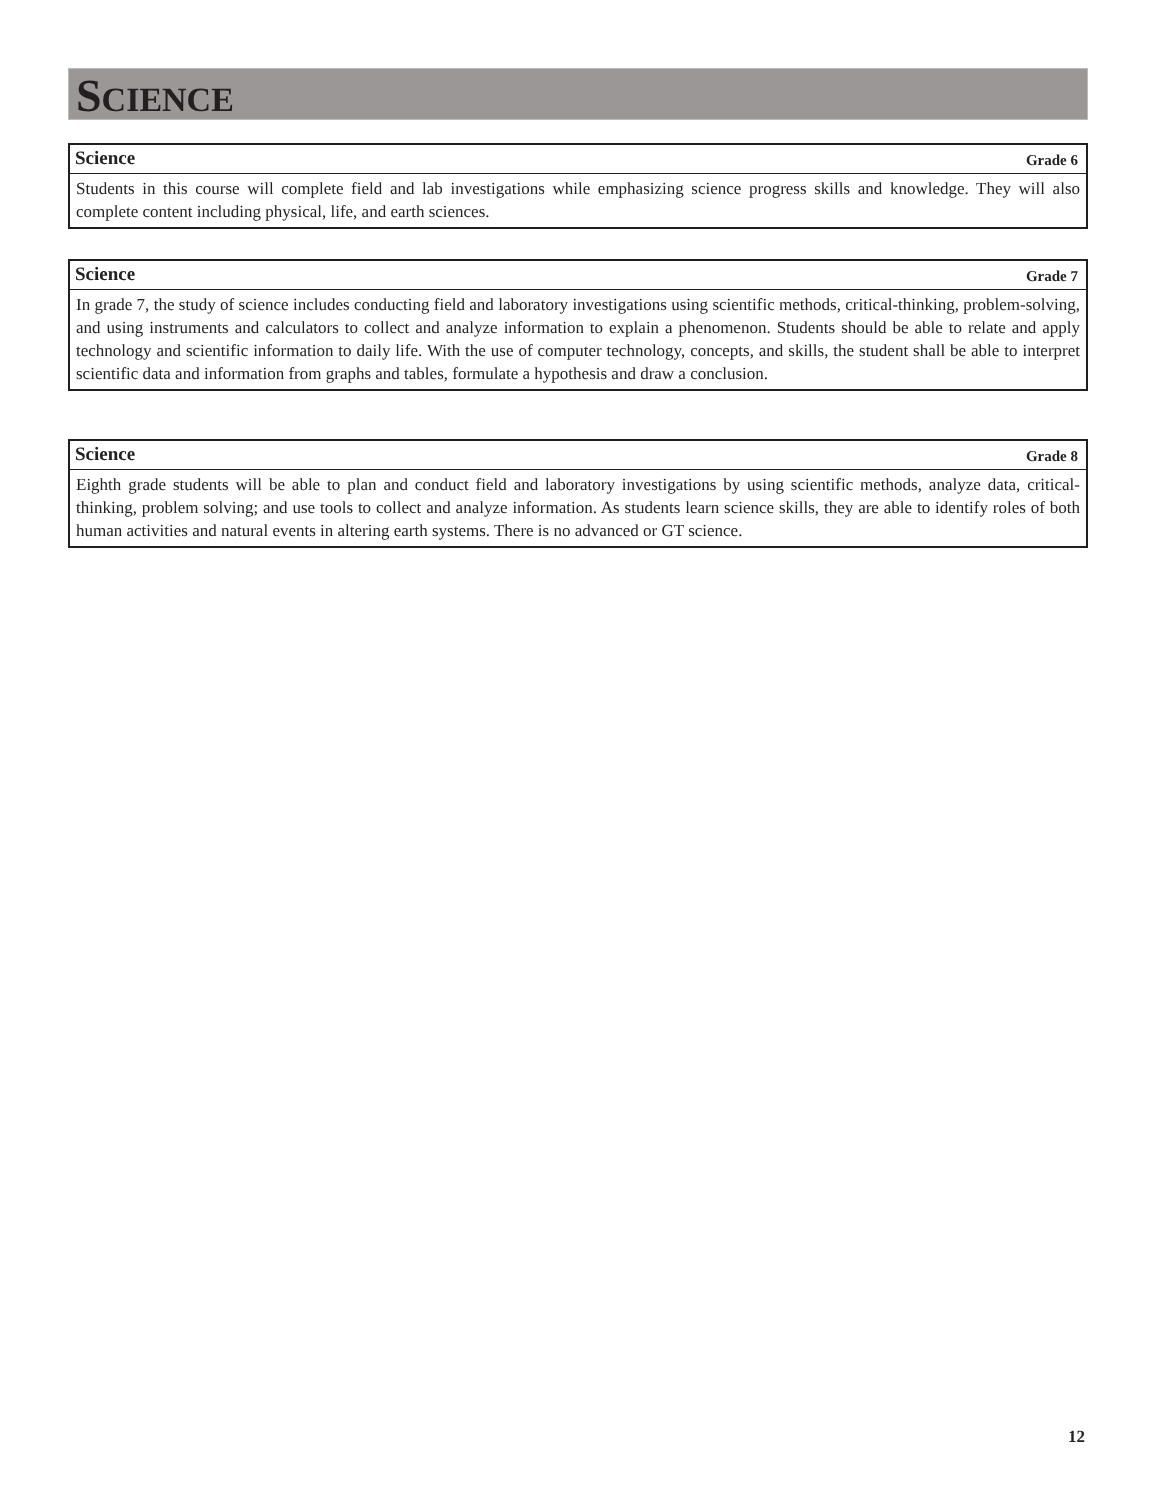SCIENCE
Science Grade 6
Students in this course will complete field and lab investigations while emphasizing science progress skills and knowledge. They will also complete content including physical, life, and earth sciences.
Science Grade 7
In grade 7, the study of science includes conducting field and laboratory investigations using scientific methods, critical-thinking, problem-solving, and using instruments and calculators to collect and analyze information to explain a phenomenon. Students should be able to relate and apply technology and scientific information to daily life. With the use of computer technology, concepts, and skills, the student shall be able to interpret scientific data and information from graphs and tables, formulate a hypothesis and draw a conclusion.
Science Grade 8
Eighth grade students will be able to plan and conduct field and laboratory investigations by using scientific methods, analyze data, critical-thinking, problem solving; and use tools to collect and analyze information. As students learn science skills, they are able to identify roles of both human activities and natural events in altering earth systems. There is no advanced or GT science.
12